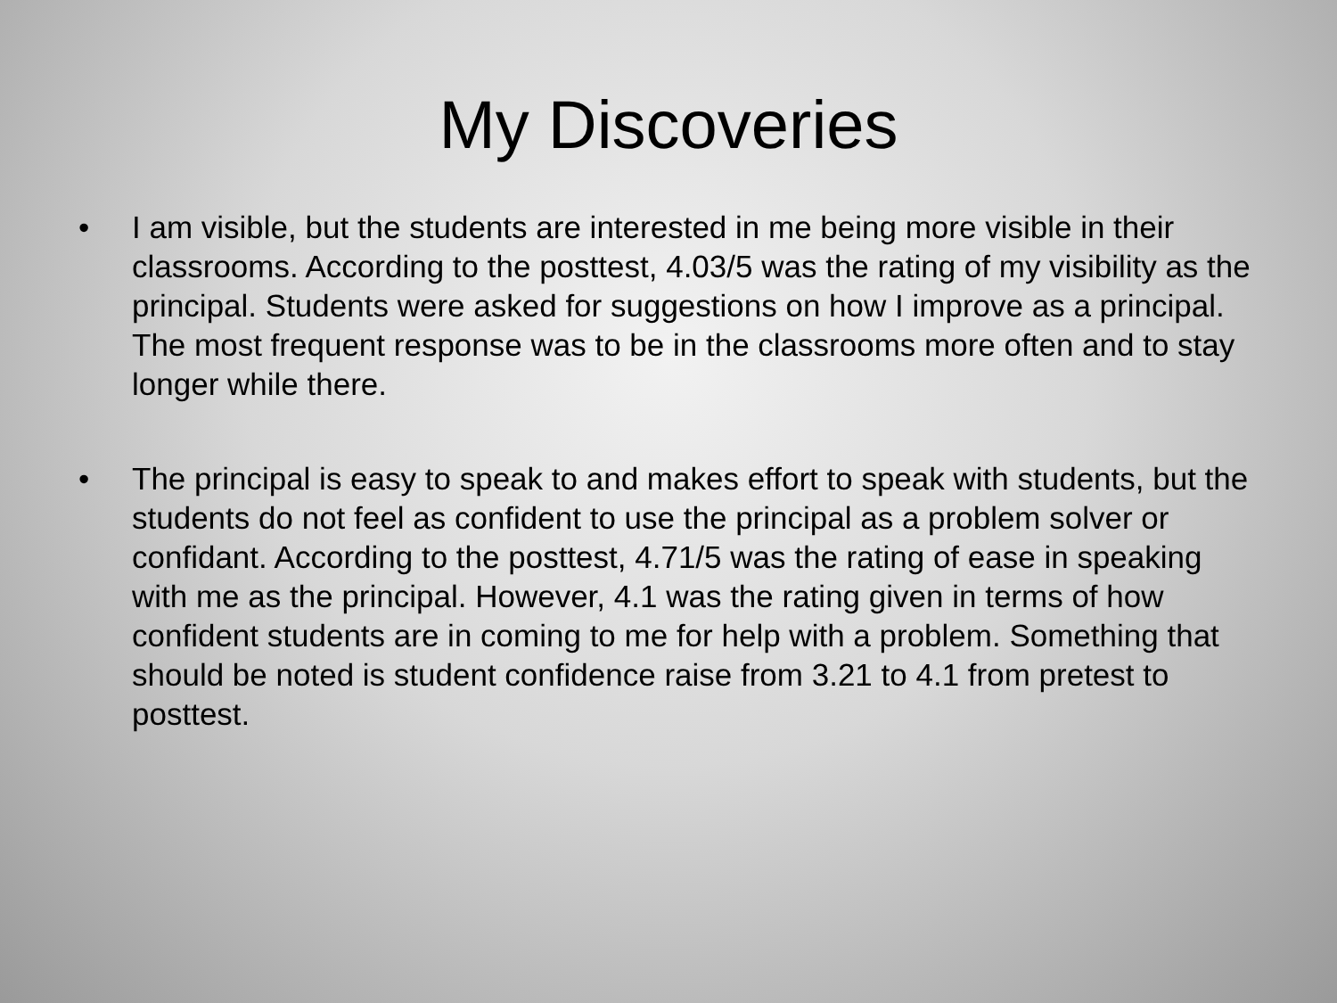My Discoveries
• I am visible, but the students are interested in me being more visible in their classrooms. According to the posttest, 4.03/5 was the rating of my visibility as the principal. Students were asked for suggestions on how I improve as a principal. The most frequent response was to be in the classrooms more often and to stay longer while there.
• The principal is easy to speak to and makes effort to speak with students, but the students do not feel as confident to use the principal as a problem solver or confidant. According to the posttest, 4.71/5 was the rating of ease in speaking with me as the principal. However, 4.1 was the rating given in terms of how confident students are in coming to me for help with a problem. Something that should be noted is student confidence raise from 3.21 to 4.1 from pretest to posttest.